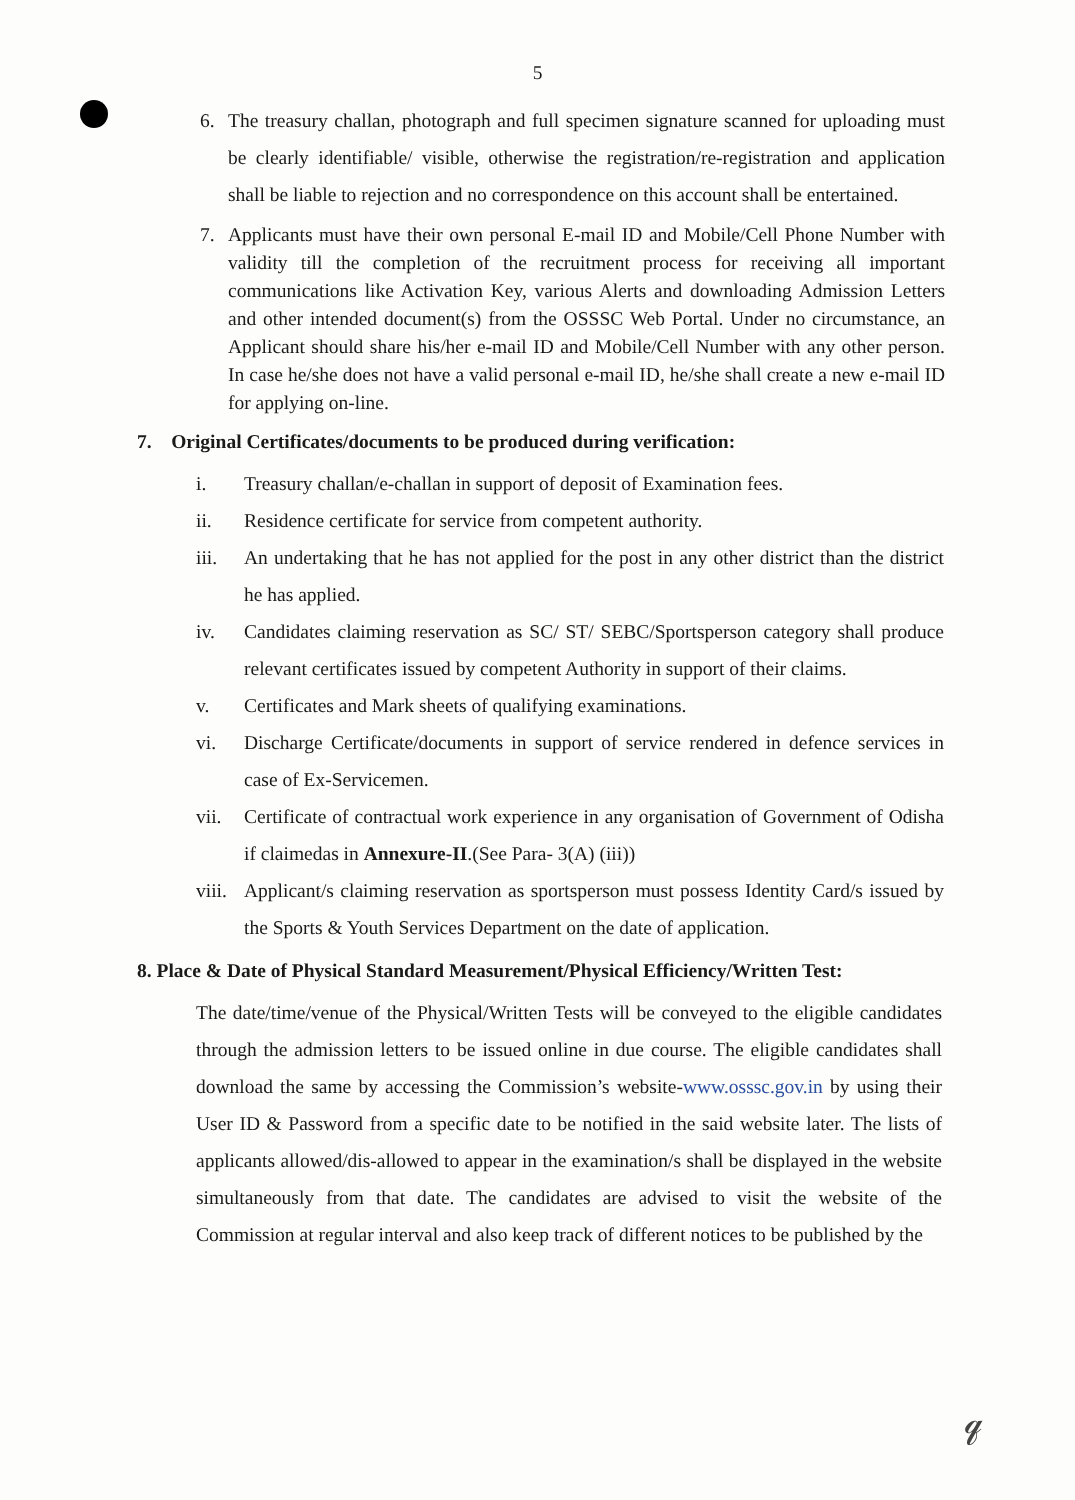5
6. The treasury challan, photograph and full specimen signature scanned for uploading must be clearly identifiable/ visible, otherwise the registration/re-registration and application shall be liable to rejection and no correspondence on this account shall be entertained.
7. Applicants must have their own personal E-mail ID and Mobile/Cell Phone Number with validity till the completion of the recruitment process for receiving all important communications like Activation Key, various Alerts and downloading Admission Letters and other intended document(s) from the OSSSC Web Portal. Under no circumstance, an Applicant should share his/her e-mail ID and Mobile/Cell Number with any other person. In case he/she does not have a valid personal e-mail ID, he/she shall create a new e-mail ID for applying on-line.
7. Original Certificates/documents to be produced during verification:
i. Treasury challan/e-challan in support of deposit of Examination fees.
ii. Residence certificate for service from competent authority.
iii. An undertaking that he has not applied for the post in any other district than the district he has applied.
iv. Candidates claiming reservation as SC/ ST/ SEBC/Sportsperson category shall produce relevant certificates issued by competent Authority in support of their claims.
v. Certificates and Mark sheets of qualifying examinations.
vi. Discharge Certificate/documents in support of service rendered in defence services in case of Ex-Servicemen.
vii. Certificate of contractual work experience in any organisation of Government of Odisha if claimedas in Annexure-II.(See Para- 3(A) (iii))
viii. Applicant/s claiming reservation as sportsperson must possess Identity Card/s issued by the Sports & Youth Services Department on the date of application.
8. Place & Date of Physical Standard Measurement/Physical Efficiency/Written Test:
The date/time/venue of the Physical/Written Tests will be conveyed to the eligible candidates through the admission letters to be issued online in due course. The eligible candidates shall download the same by accessing the Commission’s website-www.osssc.gov.in by using their User ID & Password from a specific date to be notified in the said website later. The lists of applicants allowed/dis-allowed to appear in the examination/s shall be displayed in the website simultaneously from that date. The candidates are advised to visit the website of the Commission at regular interval and also keep track of different notices to be published by the
𝓆